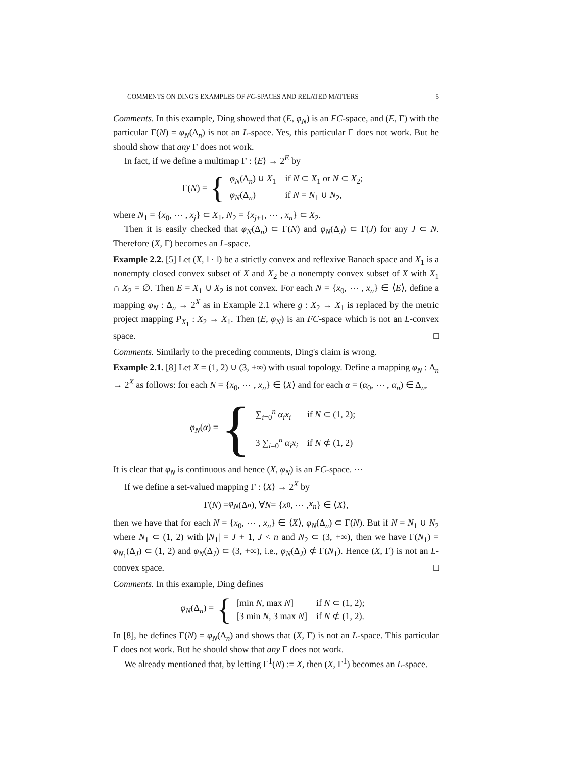COMMENTS ON DING'S EXAMPLES OF FC-SPACES AND RELATED MATTERS 5
Comments. In this example, Ding showed that (E, φ<sub>N</sub>) is an FC-space, and (E, Γ) with the particular Γ(N) = φ<sub>N</sub>(Δ<sub>n</sub>) is not an L-space. Yes, this particular Γ does not work. But he should show that any Γ does not work.
In fact, if we define a multimap Γ : ⟨E⟩ → 2<sup>E</sup> by
Γ(N) = {
| φ<sub>N</sub> (Δ<sub>n</sub>) ∪ X<sub>1</sub> | if N ⊂ X<sub>1</sub> or N ⊂ X<sub>2</sub>; |
| φ<sub>N</sub> (Δ<sub>n</sub>) | if N = N<sub>1</sub> ∪ N<sub>2</sub>, |
where N<sub>1</sub> = {x<sub>0</sub>, ⋯ , x<sub>j</sub>} ⊂ X<sub>1</sub>, N<sub>2</sub> = {x<sub>j+1</sub>, ⋯ , x<sub>n</sub>} ⊂ X<sub>2</sub>.
Then it is easily checked that φ<sub>N</sub>(Δ<sub>n</sub>) ⊂ Γ(N) and φ<sub>N</sub>(Δ<sub>J</sub>) ⊂ Γ(J) for any J ⊂ N. Therefore (X, Γ) becomes an L-space.
Example 2.2. [5] Let (X, ‖ · ‖) be a strictly convex and reflexive Banach space and X<sub>1</sub> is a nonempty closed convex subset of X and X<sub>2</sub> be a nonempty convex subset of X with X<sub>1</sub> ∩ X<sub>2</sub> = ∅. Then E = X<sub>1</sub> ∪ X<sub>2</sub> is not convex. For each N = {x<sub>0</sub>, ⋯ , x<sub>n</sub>} ∈ ⟨E⟩, define a mapping φ<sub>N</sub> : Δ<sub>n</sub> → 2<sup>X</sup> as in Example 2.1 where g : X<sub>2</sub> → X<sub>1</sub> is replaced by the metric project mapping P<sub>X<sub>1</sub></sub> : X<sub>2</sub> → X<sub>1</sub>. Then (E, φ<sub>N</sub>) is an FC-space which is not an L-convex space. □
Comments. Similarly to the preceding comments, Ding's claim is wrong.
Example 2.1. [8] Let X = (1, 2) ∪ (3, +∞) with usual topology. Define a mapping φ<sub>N</sub> : Δ<sub>n</sub> → 2<sup>X</sup> as follows: for each N = {x<sub>0</sub>, ⋯ , x<sub>n</sub>} ∈ ⟨X⟩ and for each α = (α<sub>0</sub>, ⋯ , α<sub>n</sub>) ∈ Δ<sub>n</sub>,
φ<sub>N</sub>(α) = {
| ∑<sub>i=0</sub><sup>n</sup> α<sub>i</sub>x<sub>i</sub> | if N ⊂ (1, 2); |
| 3 ∑<sub>i=0</sub><sup>n</sup> α<sub>i</sub>x<sub>i</sub> | if N ⊄ (1, 2) |
It is clear that φ<sub>N</sub> is continuous and hence (X, φ<sub>N</sub>) is an FC-space. ⋯
If we define a set-valued mapping Γ : ⟨X⟩ → 2<sup>X</sup> by
Γ(N) = φ<sub>N</sub> (Δ<sub>n</sub>), ∀ N = { x<sub>0</sub>, ⋯ , x<sub>n</sub> } ∈ ⟨ X ⟩,
then we have that for each N = {x<sub>0</sub>, ⋯ , x<sub>n</sub>} ∈ ⟨X⟩, φ<sub>N</sub>(Δ<sub>n</sub>) ⊂ Γ(N). But if N = N<sub>1</sub> ∪ N<sub>2</sub> where N<sub>1</sub> ⊂ (1, 2) with |N<sub>1</sub>| = J + 1, J < n and N<sub>2</sub> ⊂ (3, +∞), then we have Γ(N<sub>1</sub>) = φ<sub>N<sub>1</sub></sub>(Δ<sub>J</sub>) ⊂ (1, 2) and φ<sub>N</sub>(Δ<sub>J</sub>) ⊂ (3, +∞), i.e., φ<sub>N</sub>(Δ<sub>J</sub>) ⊄ Γ(N<sub>1</sub>). Hence (X, Γ) is not an L-convex space. □
Comments. In this example, Ding defines
φ<sub>N</sub>(Δ<sub>n</sub>) = {
| [min N , max N ] | if N ⊂ (1, 2); |
| [3 min N , 3 max N ] | if N ⊄ (1, 2). |
In [8], he defines Γ(N) = φ<sub>N</sub>(Δ<sub>n</sub>) and shows that (X, Γ) is not an L-space. This particular Γ does not work. But he should show that any Γ does not work.
We already mentioned that, by letting Γ<sup>1</sup>(N) := X, then (X, Γ<sup>1</sup>) becomes an L-space.